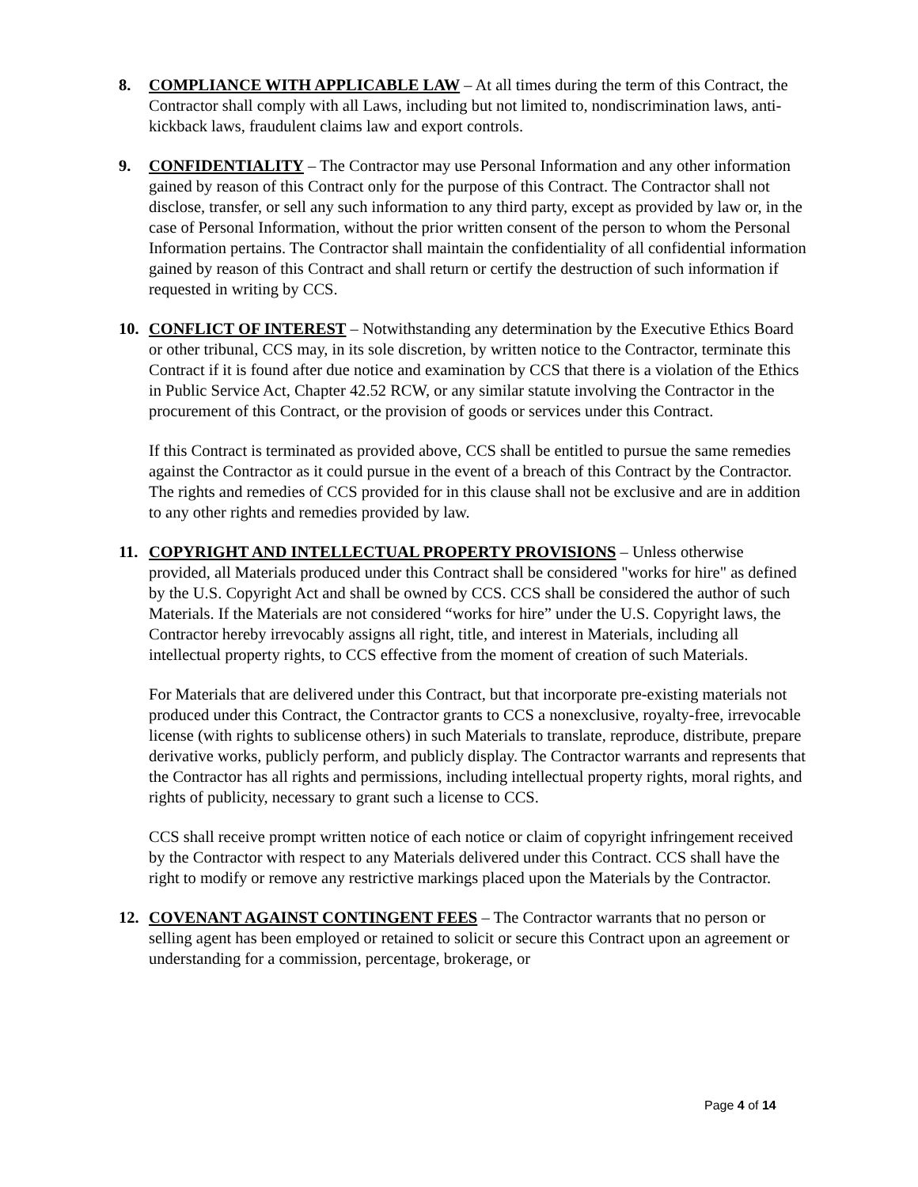8. COMPLIANCE WITH APPLICABLE LAW – At all times during the term of this Contract, the Contractor shall comply with all Laws, including but not limited to, nondiscrimination laws, anti-kickback laws, fraudulent claims law and export controls.
9. CONFIDENTIALITY – The Contractor may use Personal Information and any other information gained by reason of this Contract only for the purpose of this Contract. The Contractor shall not disclose, transfer, or sell any such information to any third party, except as provided by law or, in the case of Personal Information, without the prior written consent of the person to whom the Personal Information pertains. The Contractor shall maintain the confidentiality of all confidential information gained by reason of this Contract and shall return or certify the destruction of such information if requested in writing by CCS.
10. CONFLICT OF INTEREST – Notwithstanding any determination by the Executive Ethics Board or other tribunal, CCS may, in its sole discretion, by written notice to the Contractor, terminate this Contract if it is found after due notice and examination by CCS that there is a violation of the Ethics in Public Service Act, Chapter 42.52 RCW, or any similar statute involving the Contractor in the procurement of this Contract, or the provision of goods or services under this Contract.
If this Contract is terminated as provided above, CCS shall be entitled to pursue the same remedies against the Contractor as it could pursue in the event of a breach of this Contract by the Contractor. The rights and remedies of CCS provided for in this clause shall not be exclusive and are in addition to any other rights and remedies provided by law.
11. COPYRIGHT AND INTELLECTUAL PROPERTY PROVISIONS – Unless otherwise provided, all Materials produced under this Contract shall be considered "works for hire" as defined by the U.S. Copyright Act and shall be owned by CCS. CCS shall be considered the author of such Materials. If the Materials are not considered “works for hire” under the U.S. Copyright laws, the Contractor hereby irrevocably assigns all right, title, and interest in Materials, including all intellectual property rights, to CCS effective from the moment of creation of such Materials.
For Materials that are delivered under this Contract, but that incorporate pre-existing materials not produced under this Contract, the Contractor grants to CCS a nonexclusive, royalty-free, irrevocable license (with rights to sublicense others) in such Materials to translate, reproduce, distribute, prepare derivative works, publicly perform, and publicly display. The Contractor warrants and represents that the Contractor has all rights and permissions, including intellectual property rights, moral rights, and rights of publicity, necessary to grant such a license to CCS.
CCS shall receive prompt written notice of each notice or claim of copyright infringement received by the Contractor with respect to any Materials delivered under this Contract. CCS shall have the right to modify or remove any restrictive markings placed upon the Materials by the Contractor.
12. COVENANT AGAINST CONTINGENT FEES – The Contractor warrants that no person or selling agent has been employed or retained to solicit or secure this Contract upon an agreement or understanding for a commission, percentage, brokerage, or
Page 4 of 14